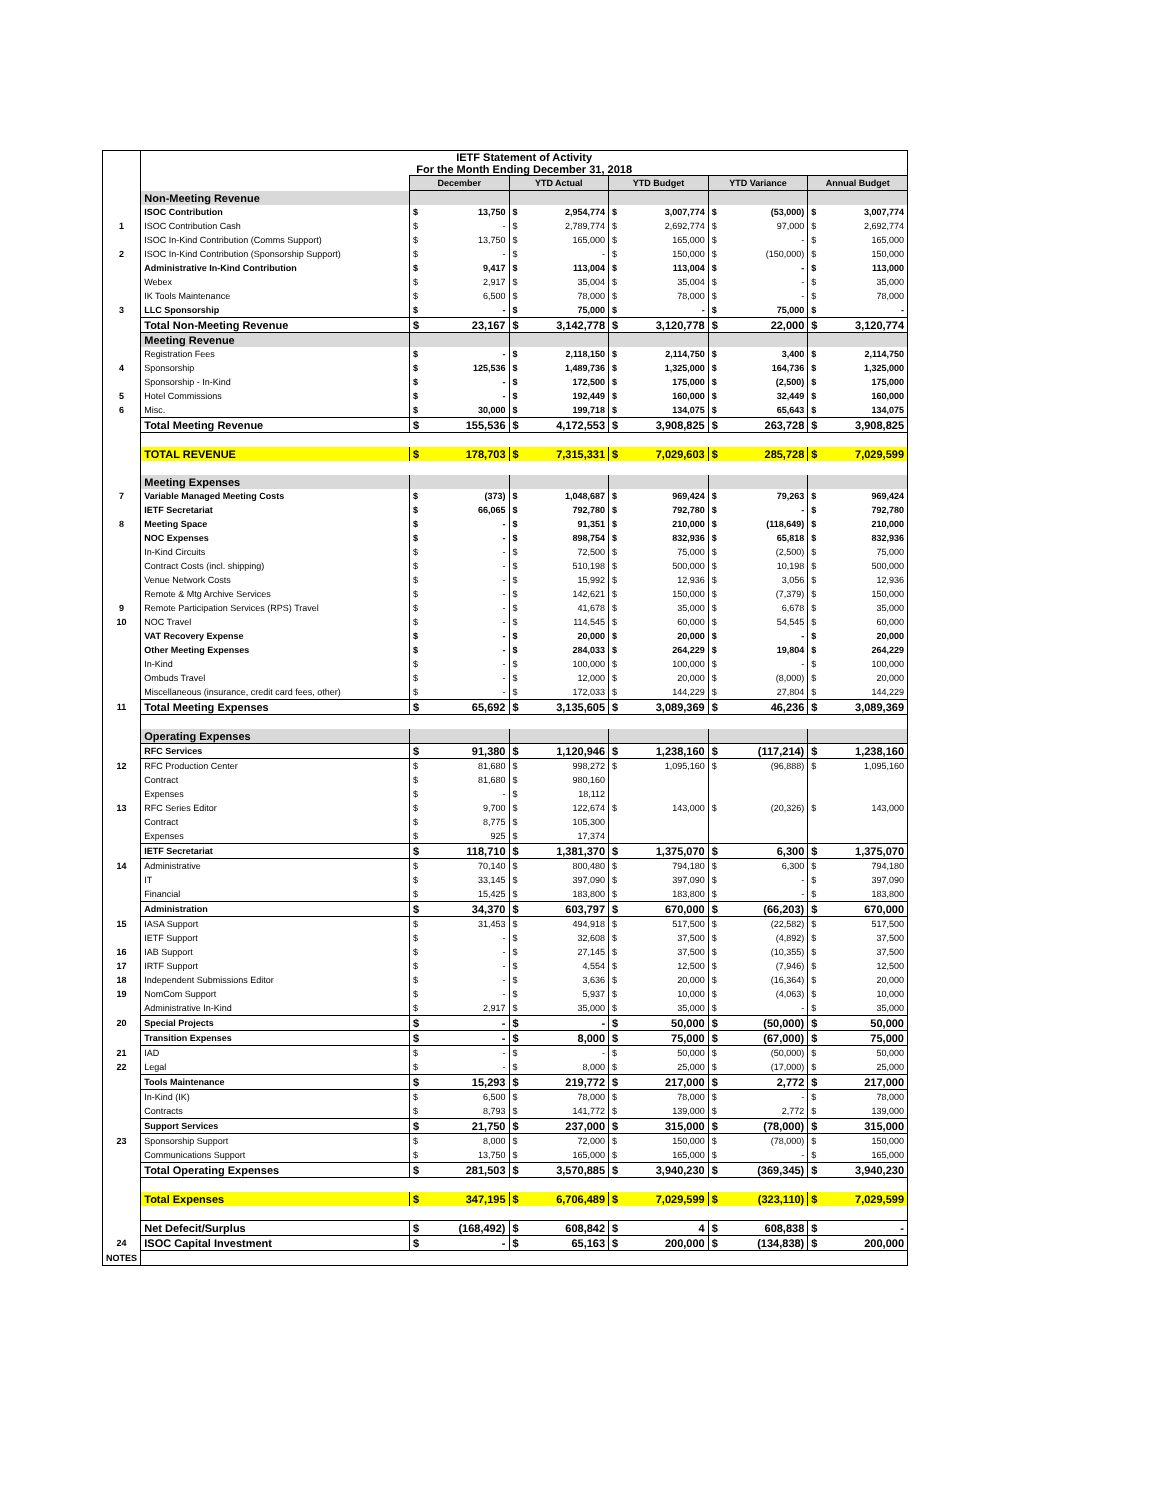| | IETF Statement of Activity For the Month Ending December 31, 2018 | | | | | | | | | | |
| | | December | | YTD Actual | | YTD Budget | | YTD Variance | | Annual Budget | |
| | Non-Meeting Revenue | | | | | | | | | | |
| | ISOC Contribution | $ | 13,750 | $ | 2,954,774 | $ | 3,007,774 | $ | (53,000) | $ | 3,007,774 |
| 1 | ISOC Contribution Cash | $ | - | $ | 2,789,774 | $ | 2,692,774 | $ | 97,000 | $ | 2,692,774 |
| | ISOC In-Kind Contribution (Comms Support) | $ | 13,750 | $ | 165,000 | $ | 165,000 | $ | - | $ | 165,000 |
| 2 | ISOC In-Kind Contribution (Sponsorship Support) | $ | - | $ | - | $ | 150,000 | $ | (150,000) | $ | 150,000 |
| | Administrative In-Kind Contribution | $ | 9,417 | $ | 113,004 | $ | 113,004 | $ | - | $ | 113,000 |
| | Webex | $ | 2,917 | $ | 35,004 | $ | 35,004 | $ | - | $ | 35,000 |
| | IK Tools Maintenance | $ | 6,500 | $ | 78,000 | $ | 78,000 | $ | - | $ | 78,000 |
| 3 | LLC Sponsorship | $ | - | $ | 75,000 | $ | - | $ | 75,000 | $ | - |
| | Total Non-Meeting Revenue | $ | 23,167 | $ | 3,142,778 | $ | 3,120,778 | $ | 22,000 | $ | 3,120,774 |
| | Meeting Revenue | | | | | | | | | | |
| | Registration Fees | $ | - | $ | 2,118,150 | $ | 2,114,750 | $ | 3,400 | $ | 2,114,750 |
| 4 | Sponsorship | $ | 125,536 | $ | 1,489,736 | $ | 1,325,000 | $ | 164,736 | $ | 1,325,000 |
| | Sponsorship - In-Kind | $ | - | $ | 172,500 | $ | 175,000 | $ | (2,500) | $ | 175,000 |
| 5 | Hotel Commissions | $ | - | $ | 192,449 | $ | 160,000 | $ | 32,449 | $ | 160,000 |
| 6 | Misc. | $ | 30,000 | $ | 199,718 | $ | 134,075 | $ | 65,643 | $ | 134,075 |
| | Total Meeting Revenue | $ | 155,536 | $ | 4,172,553 | $ | 3,908,825 | $ | 263,728 | $ | 3,908,825 |
| | TOTAL REVENUE | $ | 178,703 | $ | 7,315,331 | $ | 7,029,603 | $ | 285,728 | $ | 7,029,599 |
| | Meeting Expenses | | | | | | | | | | |
| 7 | Variable Managed Meeting Costs | $ | (373) | $ | 1,048,687 | $ | 969,424 | $ | 79,263 | $ | 969,424 |
| | IETF Secretariat | $ | 66,065 | $ | 792,780 | $ | 792,780 | $ | - | $ | 792,780 |
| 8 | Meeting Space | $ | - | $ | 91,351 | $ | 210,000 | $ | (118,649) | $ | 210,000 |
| | NOC Expenses | $ | - | $ | 898,754 | $ | 832,936 | $ | 65,818 | $ | 832,936 |
| | In-Kind Circuits | $ | - | $ | 72,500 | $ | 75,000 | $ | (2,500) | $ | 75,000 |
| | Contract Costs (incl. shipping) | $ | - | $ | 510,198 | $ | 500,000 | $ | 10,198 | $ | 500,000 |
| | Venue Network Costs | $ | - | $ | 15,992 | $ | 12,936 | $ | 3,056 | $ | 12,936 |
| | Remote & Mtg Archive Services | $ | - | $ | 142,621 | $ | 150,000 | $ | (7,379) | $ | 150,000 |
| 9 | Remote Participation Services (RPS) Travel | $ | - | $ | 41,678 | $ | 35,000 | $ | 6,678 | $ | 35,000 |
| 10 | NOC Travel | $ | - | $ | 114,545 | $ | 60,000 | $ | 54,545 | $ | 60,000 |
| | VAT Recovery Expense | $ | - | $ | 20,000 | $ | 20,000 | $ | - | $ | 20,000 |
| | Other Meeting Expenses | $ | - | $ | 284,033 | $ | 264,229 | $ | 19,804 | $ | 264,229 |
| | In-Kind | $ | - | $ | 100,000 | $ | 100,000 | $ | - | $ | 100,000 |
| | Ombuds Travel | $ | - | $ | 12,000 | $ | 20,000 | $ | (8,000) | $ | 20,000 |
| | Miscellaneous (insurance, credit card fees, other) | $ | - | $ | 172,033 | $ | 144,229 | $ | 27,804 | $ | 144,229 |
| 11 | Total Meeting Expenses | $ | 65,692 | $ | 3,135,605 | $ | 3,089,369 | $ | 46,236 | $ | 3,089,369 |
| | Operating Expenses | | | | | | | | | | |
| | RFC Services | $ | 91,380 | $ | 1,120,946 | $ | 1,238,160 | $ | (117,214) | $ | 1,238,160 |
| 12 | RFC Production Center | $ | 81,680 | $ | 998,272 | $ | 1,095,160 | $ | (96,888) | $ | 1,095,160 |
| | Contract | $ | 81,680 | $ | 980,160 | | | | | | |
| | Expenses | $ | - | $ | 18,112 | | | | | | |
| 13 | RFC Series Editor | $ | 9,700 | $ | 122,674 | $ | 143,000 | $ | (20,326) | $ | 143,000 |
| | Contract | $ | 8,775 | $ | 105,300 | | | | | | |
| | Expenses | $ | 925 | $ | 17,374 | | | | | | |
| | IETF Secretariat | $ | 118,710 | $ | 1,381,370 | $ | 1,375,070 | $ | 6,300 | $ | 1,375,070 |
| 14 | Administrative | $ | 70,140 | $ | 800,480 | $ | 794,180 | $ | 6,300 | $ | 794,180 |
| | IT | $ | 33,145 | $ | 397,090 | $ | 397,090 | $ | - | $ | 397,090 |
| | Financial | $ | 15,425 | $ | 183,800 | $ | 183,800 | $ | - | $ | 183,800 |
| | Administration | $ | 34,370 | $ | 603,797 | $ | 670,000 | $ | (66,203) | $ | 670,000 |
| 15 | IASA Support | $ | 31,453 | $ | 494,918 | $ | 517,500 | $ | (22,582) | $ | 517,500 |
| | IETF Support | $ | - | $ | 32,608 | $ | 37,500 | $ | (4,892) | $ | 37,500 |
| 16 | IAB Support | $ | - | $ | 27,145 | $ | 37,500 | $ | (10,355) | $ | 37,500 |
| 17 | IRTF Support | $ | - | $ | 4,554 | $ | 12,500 | $ | (7,946) | $ | 12,500 |
| 18 | Independent Submissions Editor | $ | - | $ | 3,636 | $ | 20,000 | $ | (16,364) | $ | 20,000 |
| 19 | NomCom Support | $ | - | $ | 5,937 | $ | 10,000 | $ | (4,063) | $ | 10,000 |
| | Administrative In-Kind | $ | 2,917 | $ | 35,000 | $ | 35,000 | $ | - | $ | 35,000 |
| 20 | Special Projects | $ | - | $ | - | $ | 50,000 | $ | (50,000) | $ | 50,000 |
| | Transition Expenses | $ | - | $ | 8,000 | $ | 75,000 | $ | (67,000) | $ | 75,000 |
| 21 | IAD | $ | - | $ | - | $ | 50,000 | $ | (50,000) | $ | 50,000 |
| 22 | Legal | $ | - | $ | 8,000 | $ | 25,000 | $ | (17,000) | $ | 25,000 |
| | Tools Maintenance | $ | 15,293 | $ | 219,772 | $ | 217,000 | $ | 2,772 | $ | 217,000 |
| | In-Kind (IK) | $ | 6,500 | $ | 78,000 | $ | 78,000 | $ | - | $ | 78,000 |
| | Contracts | $ | 8,793 | $ | 141,772 | $ | 139,000 | $ | 2,772 | $ | 139,000 |
| | Support Services | $ | 21,750 | $ | 237,000 | $ | 315,000 | $ | (78,000) | $ | 315,000 |
| 23 | Sponsorship Support | $ | 8,000 | $ | 72,000 | $ | 150,000 | $ | (78,000) | $ | 150,000 |
| | Communications Support | $ | 13,750 | $ | 165,000 | $ | 165,000 | $ | - | $ | 165,000 |
| | Total Operating Expenses | $ | 281,503 | $ | 3,570,885 | $ | 3,940,230 | $ | (369,345) | $ | 3,940,230 |
| | Total Expenses | $ | 347,195 | $ | 6,706,489 | $ | 7,029,599 | $ | (323,110) | $ | 7,029,599 |
| | Net Defecit/Surplus | $ | (168,492) | $ | 608,842 | $ | 4 | $ | 608,838 | $ | - |
| 24 | ISOC Capital Investment | $ | - | $ | 65,163 | $ | 200,000 | $ | (134,838) | $ | 200,000 |
| NOTES | | | | | | | | | | | |